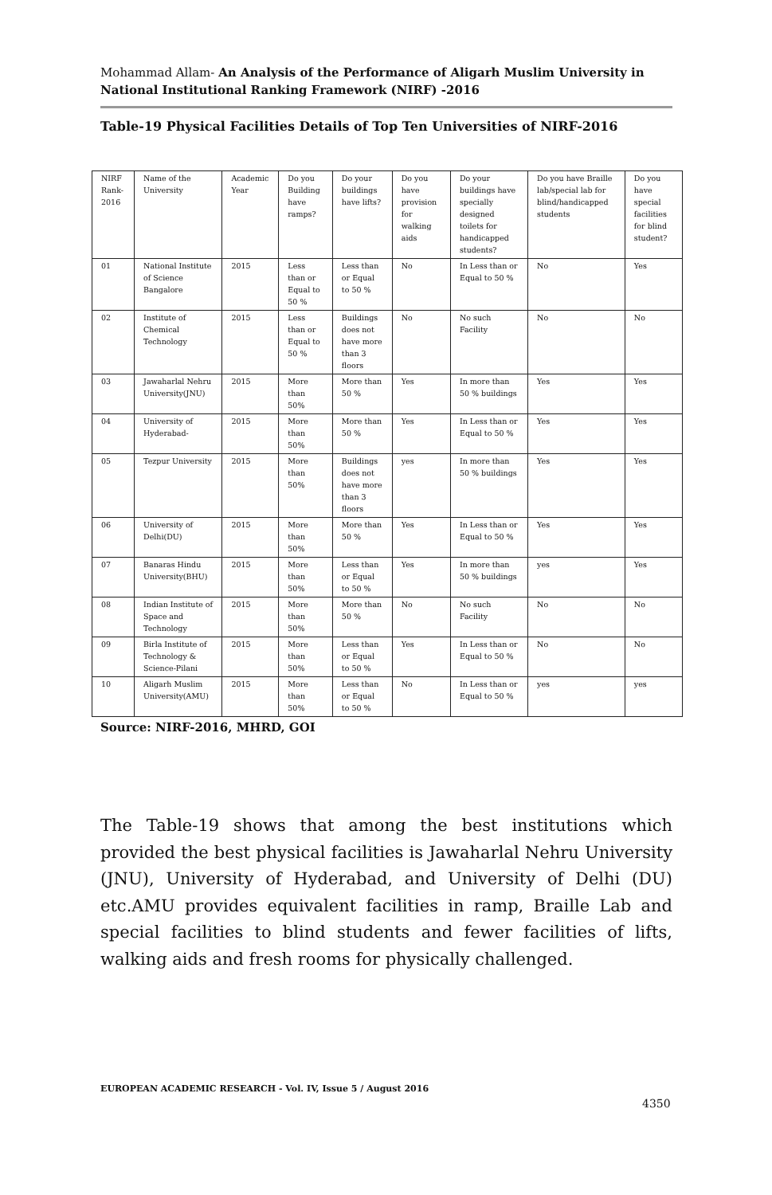Mohammad Allam- An Analysis of the Performance of Aligarh Muslim University in National Institutional Ranking Framework (NIRF) -2016
Table-19 Physical Facilities Details of Top Ten Universities of NIRF-2016
| NIRF Rank-2016 | Name of the University | Academic Year | Do you Building have ramps? | Do your buildings have lifts? | Do you have provision for walking aids | Do your buildings have specially designed toilets for handicapped students? | Do you have Braille lab/special lab for blind/handicapped students | Do you have special facilities for blind student? |
| 01 | National Institute of Science Bangalore | 2015 | Less than or Equal to 50 % | Less than or Equal to 50 % | No | In Less than or Equal to 50 % | No | Yes |
| 02 | Institute of Chemical Technology | 2015 | Less than or Equal to 50 % | Buildings does not have more than 3 floors | No | No such Facility | No | No |
| 03 | Jawaharlal Nehru University(JNU) | 2015 | More than 50% | More than 50 % | Yes | In more than 50 % buildings | Yes | Yes |
| 04 | University of Hyderabad- | 2015 | More than 50% | More than 50 % | Yes | In Less than or Equal to 50 % | Yes | Yes |
| 05 | Tezpur University | 2015 | More than 50% | Buildings does not have more than 3 floors | yes | In more than 50 % buildings | Yes | Yes |
| 06 | University of Delhi(DU) | 2015 | More than 50% | More than 50 % | Yes | In Less than or Equal to 50 % | Yes | Yes |
| 07 | Banaras Hindu University(BHU) | 2015 | More than 50% | Less than or Equal to 50 % | Yes | In more than 50 % buildings | yes | Yes |
| 08 | Indian Institute of Space and Technology | 2015 | More than 50% | More than 50 % | No | No such Facility | No | No |
| 09 | Birla Institute of Technology & Science-Pilani | 2015 | More than 50% | Less than or Equal to 50 % | Yes | In Less than or Equal to 50 % | No | No |
| 10 | Aligarh Muslim University(AMU) | 2015 | More than 50% | Less than or Equal to 50 % | No | In Less than or Equal to 50 % | yes | yes |
Source: NIRF-2016, MHRD, GOI
The Table-19 shows that among the best institutions which provided the best physical facilities is Jawaharlal Nehru University (JNU), University of Hyderabad, and University of Delhi (DU) etc.AMU provides equivalent facilities in ramp, Braille Lab and special facilities to blind students and fewer facilities of lifts, walking aids and fresh rooms for physically challenged.
EUROPEAN ACADEMIC RESEARCH - Vol. IV, Issue 5 / August 2016
4350